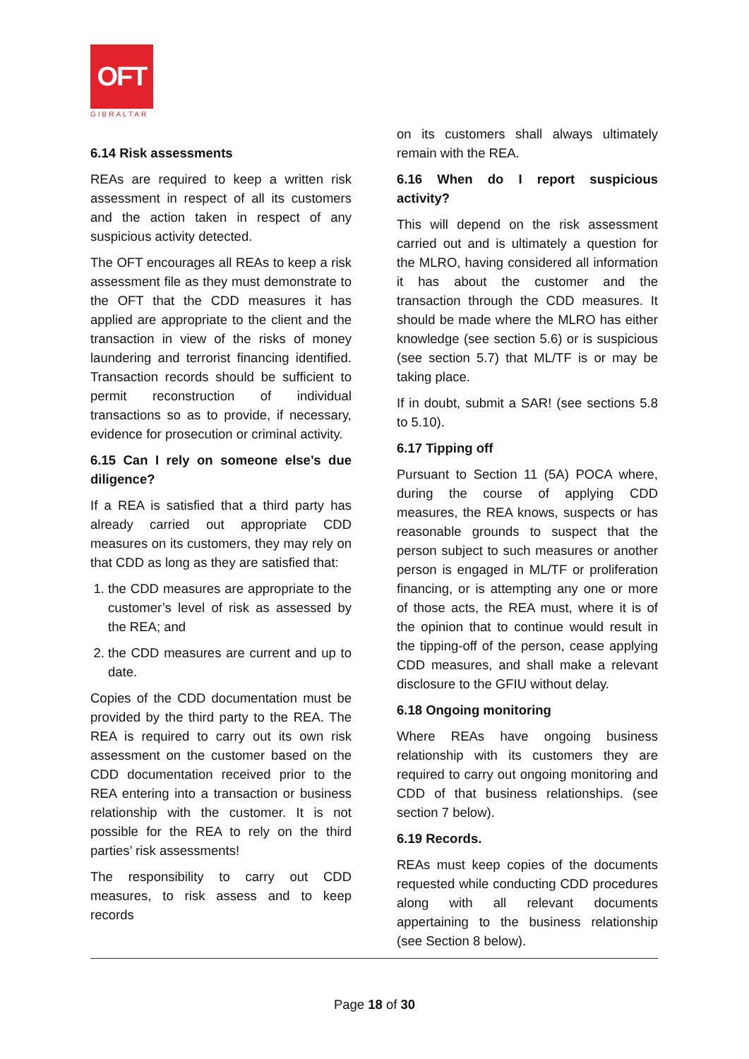OFT
GIBRALTAR
6.14 Risk assessments
REAs are required to keep a written risk assessment in respect of all its customers and the action taken in respect of any suspicious activity detected.
The OFT encourages all REAs to keep a risk assessment file as they must demonstrate to the OFT that the CDD measures it has applied are appropriate to the client and the transaction in view of the risks of money laundering and terrorist financing identified. Transaction records should be sufficient to permit reconstruction of individual transactions so as to provide, if necessary, evidence for prosecution or criminal activity.
6.15 Can I rely on someone else’s due diligence?
If a REA is satisfied that a third party has already carried out appropriate CDD measures on its customers, they may rely on that CDD as long as they are satisfied that:
1. the CDD measures are appropriate to the customer’s level of risk as assessed by the REA; and
2. the CDD measures are current and up to date.
Copies of the CDD documentation must be provided by the third party to the REA. The REA is required to carry out its own risk assessment on the customer based on the CDD documentation received prior to the REA entering into a transaction or business relationship with the customer. It is not possible for the REA to rely on the third parties’ risk assessments!
The responsibility to carry out CDD measures, to risk assess and to keep records
on its customers shall always ultimately remain with the REA.
6.16 When do I report suspicious activity?
This will depend on the risk assessment carried out and is ultimately a question for the MLRO, having considered all information it has about the customer and the transaction through the CDD measures. It should be made where the MLRO has either knowledge (see section 5.6) or is suspicious (see section 5.7) that ML/TF is or may be taking place.
If in doubt, submit a SAR! (see sections 5.8 to 5.10).
6.17 Tipping off
Pursuant to Section 11 (5A) POCA where, during the course of applying CDD measures, the REA knows, suspects or has reasonable grounds to suspect that the person subject to such measures or another person is engaged in ML/TF or proliferation financing, or is attempting any one or more of those acts, the REA must, where it is of the opinion that to continue would result in the tipping-off of the person, cease applying CDD measures, and shall make a relevant disclosure to the GFIU without delay.
6.18 Ongoing monitoring
Where REAs have ongoing business relationship with its customers they are required to carry out ongoing monitoring and CDD of that business relationships. (see section 7 below).
6.19 Records.
REAs must keep copies of the documents requested while conducting CDD procedures along with all relevant documents appertaining to the business relationship (see Section 8 below).
Page 18 of 30